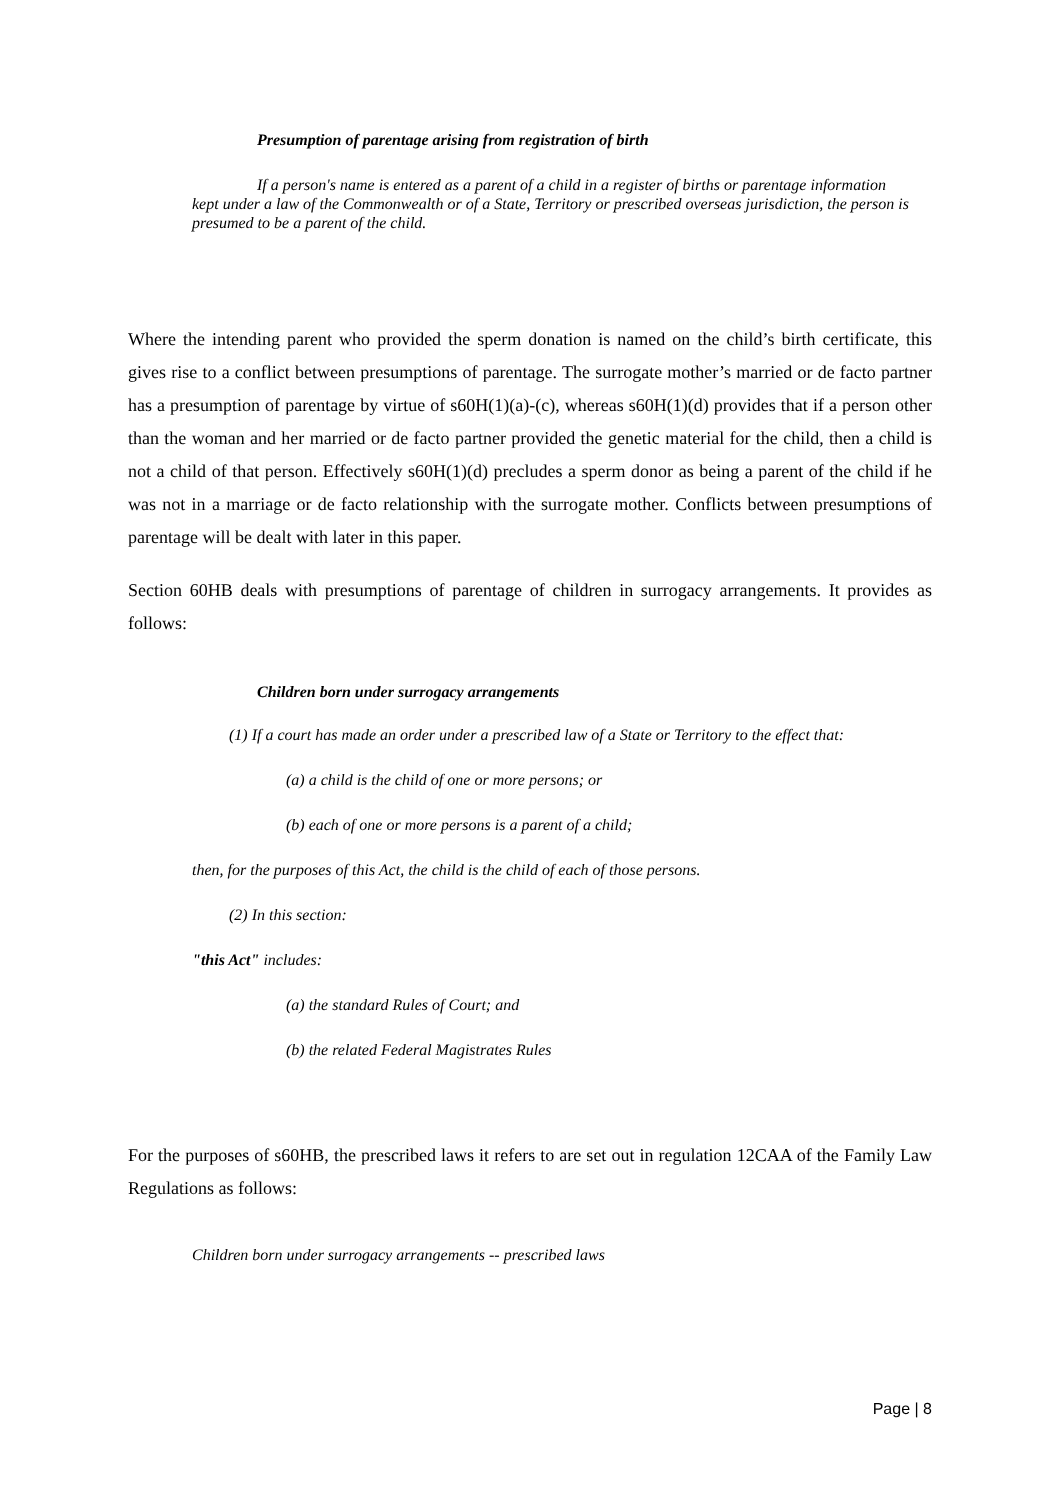Presumption of parentage arising from registration of birth
If a person's name is entered as a parent of a child in a register of births or parentage information kept under a law of the Commonwealth or of a State, Territory or prescribed overseas jurisdiction, the person is presumed to be a parent of the child.
Where the intending parent who provided the sperm donation is named on the child’s birth certificate, this gives rise to a conflict between presumptions of parentage. The surrogate mother’s married or de facto partner has a presumption of parentage by virtue of s60H(1)(a)-(c), whereas s60H(1)(d) provides that if a person other than the woman and her married or de facto partner provided the genetic material for the child, then a child is not a child of that person. Effectively s60H(1)(d) precludes a sperm donor as being a parent of the child if he was not in a marriage or de facto relationship with the surrogate mother. Conflicts between presumptions of parentage will be dealt with later in this paper.
Section 60HB deals with presumptions of parentage of children in surrogacy arrangements. It provides as follows:
Children born under surrogacy arrangements
(1) If a court has made an order under a prescribed law of a State or Territory to the effect that:
(a) a child is the child of one or more persons; or
(b) each of one or more persons is a parent of a child;
then, for the purposes of this Act, the child is the child of each of those persons.
(2) In this section:
"this Act" includes:
(a) the standard Rules of Court; and
(b) the related Federal Magistrates Rules
For the purposes of s60HB, the prescribed laws it refers to are set out in regulation 12CAA of the Family Law Regulations as follows:
Children born under surrogacy arrangements -- prescribed laws
Page | 8